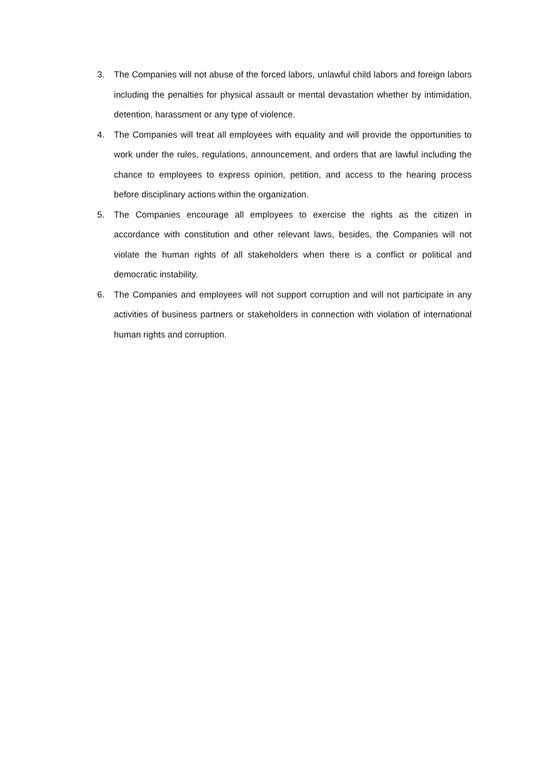3. The Companies will not abuse of the forced labors, unlawful child labors and foreign labors including the penalties for physical assault or mental devastation whether by intimidation, detention, harassment or any type of violence.
4. The Companies will treat all employees with equality and will provide the opportunities to work under the rules, regulations, announcement, and orders that are lawful including the chance to employees to express opinion, petition, and access to the hearing process before disciplinary actions within the organization.
5. The Companies encourage all employees to exercise the rights as the citizen in accordance with constitution and other relevant laws, besides, the Companies will not violate the human rights of all stakeholders when there is a conflict or political and democratic instability.
6. The Companies and employees will not support corruption and will not participate in any activities of business partners or stakeholders in connection with violation of international human rights and corruption.